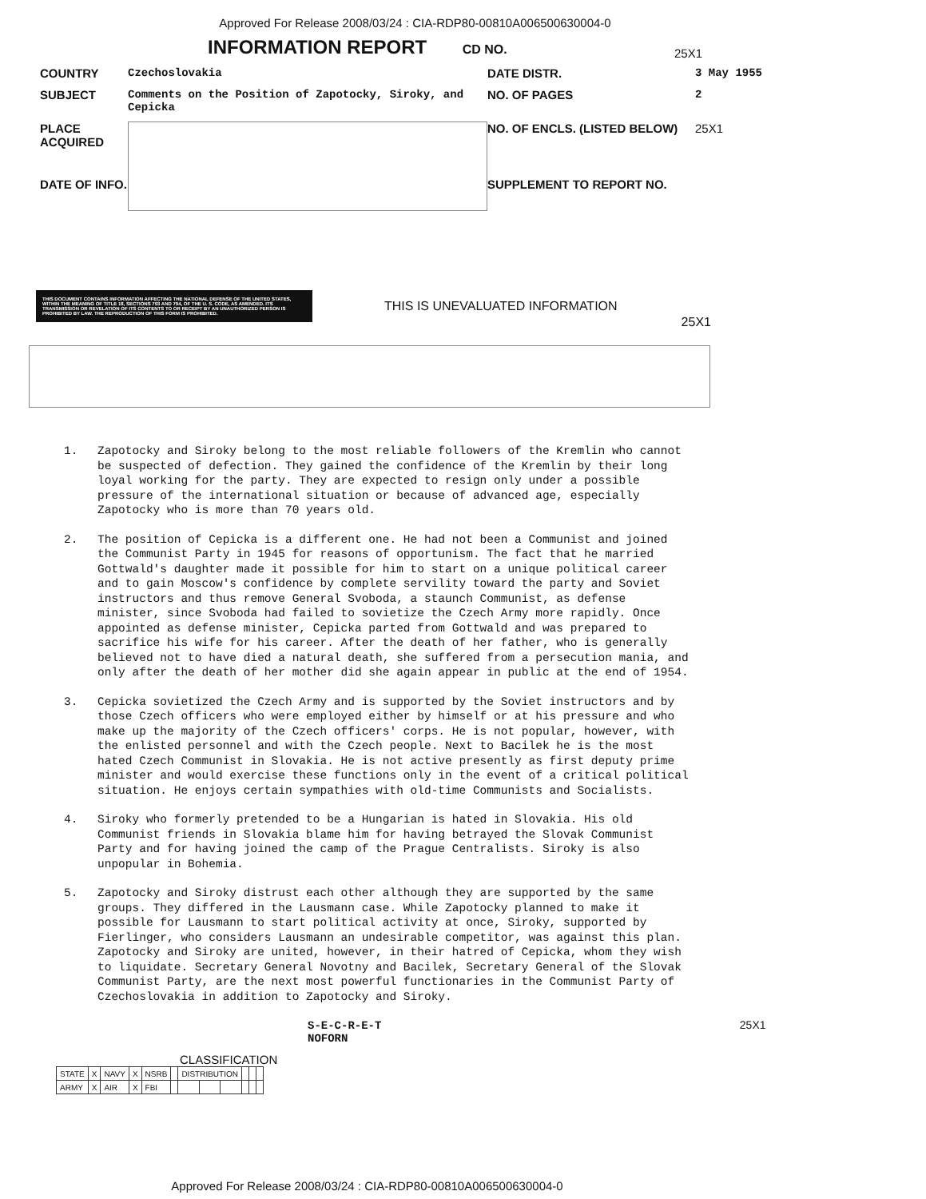Approved For Release 2008/03/24 : CIA-RDP80-00810A006500630004-0
INFORMATION REPORT
CD NO.
25X1
COUNTRY Czechoslovakia DATE DISTR. 3 May 1955 SUBJECT Comments on the Position of Zapotocky, Siroky, and Cepicka NO. OF PAGES 2 PLACE ACQUIRED NO. OF ENCLS. (LISTED BELOW) 25X1 DATE OF INFO. SUPPLEMENT TO REPORT NO.
THIS DOCUMENT CONTAINS INFORMATION AFFECTING THE NATIONAL DEFENSE OF THE UNITED STATES, WITHIN THE MEANING OF TITLE 18, SECTIONS 793 AND 794, OF THE U. S. CODE, AS AMENDED. ITS TRANSMISSION OR REVELATION OF ITS CONTENTS TO OR RECEIPT BY AN UNAUTHORIZED PERSON IS PROHIBITED BY LAW. THE REPRODUCTION OF THIS FORM IS PROHIBITED.
THIS IS UNEVALUATED INFORMATION
25X1
1. Zapotocky and Siroky belong to the most reliable followers of the Kremlin who cannot be suspected of defection. They gained the confidence of the Kremlin by their long loyal working for the party. They are expected to resign only under a possible pressure of the international situation or because of advanced age, especially Zapotocky who is more than 70 years old.
2. The position of Cepicka is a different one. He had not been a Communist and joined the Communist Party in 1945 for reasons of opportunism. The fact that he married Gottwald's daughter made it possible for him to start on a unique political career and to gain Moscow's confidence by complete servility toward the party and Soviet instructors and thus remove General Svoboda, a staunch Communist, as defense minister, since Svoboda had failed to sovietize the Czech Army more rapidly. Once appointed as defense minister, Cepicka parted from Gottwald and was prepared to sacrifice his wife for his career. After the death of her father, who is generally believed not to have died a natural death, she suffered from a persecution mania, and only after the death of her mother did she again appear in public at the end of 1954.
3. Cepicka sovietized the Czech Army and is supported by the Soviet instructors and by those Czech officers who were employed either by himself or at his pressure and who make up the majority of the Czech officers' corps. He is not popular, however, with the enlisted personnel and with the Czech people. Next to Bacilek he is the most hated Czech Communist in Slovakia. He is not active presently as first deputy prime minister and would exercise these functions only in the event of a critical political situation. He enjoys certain sympathies with old-time Communists and Socialists.
4. Siroky who formerly pretended to be a Hungarian is hated in Slovakia. His old Communist friends in Slovakia blame him for having betrayed the Slovak Communist Party and for having joined the camp of the Prague Centralists. Siroky is also unpopular in Bohemia.
5. Zapotocky and Siroky distrust each other although they are supported by the same groups. They differed in the Lausmann case. While Zapotocky planned to make it possible for Lausmann to start political activity at once, Siroky, supported by Fierlinger, who considers Lausmann an undesirable competitor, was against this plan. Zapotocky and Siroky are united, however, in their hatred of Cepicka, whom they wish to liquidate. Secretary General Novotny and Bacilek, Secretary General of the Slovak Communist Party, are the next most powerful functionaries in the Communist Party of Czechoslovakia in addition to Zapotocky and Siroky.
S-E-C-R-E-T 25X1
NOFORN
CLASSIFICATION
| STATE | X | NAVY | X | NSRB | | DISTRIBUTION | | | | | |
| ARMY | X | AIR | X | FBI | | | | | | | |
Approved For Release 2008/03/24 : CIA-RDP80-00810A006500630004-0